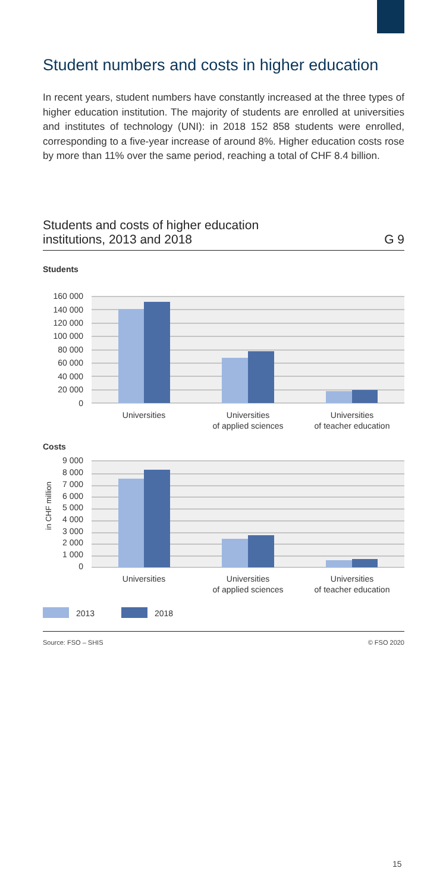Student numbers and costs in higher education
In recent years, student numbers have constantly increased at the three types of higher education institution. The majority of students are enrolled at universities and institutes of technology (UNI): in 2018 152 858 students were enrolled, corresponding to a five-year increase of around 8%. Higher education costs rose by more than 11% over the same period, reaching a total of CHF 8.4 billion.
Students and costs of higher education
institutions, 2013 and 2018 G 9
Students
160 000
140 000
120 000
100 000
80 000
60 000
40 000
20 000
0
Universities
Universities
of applied sciences
Universities
of teacher education
Costs
in CHF million
9 000
8 000
7 000
6 000
5 000
4 000
3 000
2 000
1 000
0
Universities
Universities
of applied sciences
Universities
of teacher education
2013
2018
Source: FSO – SHIS © FSO 2020
15